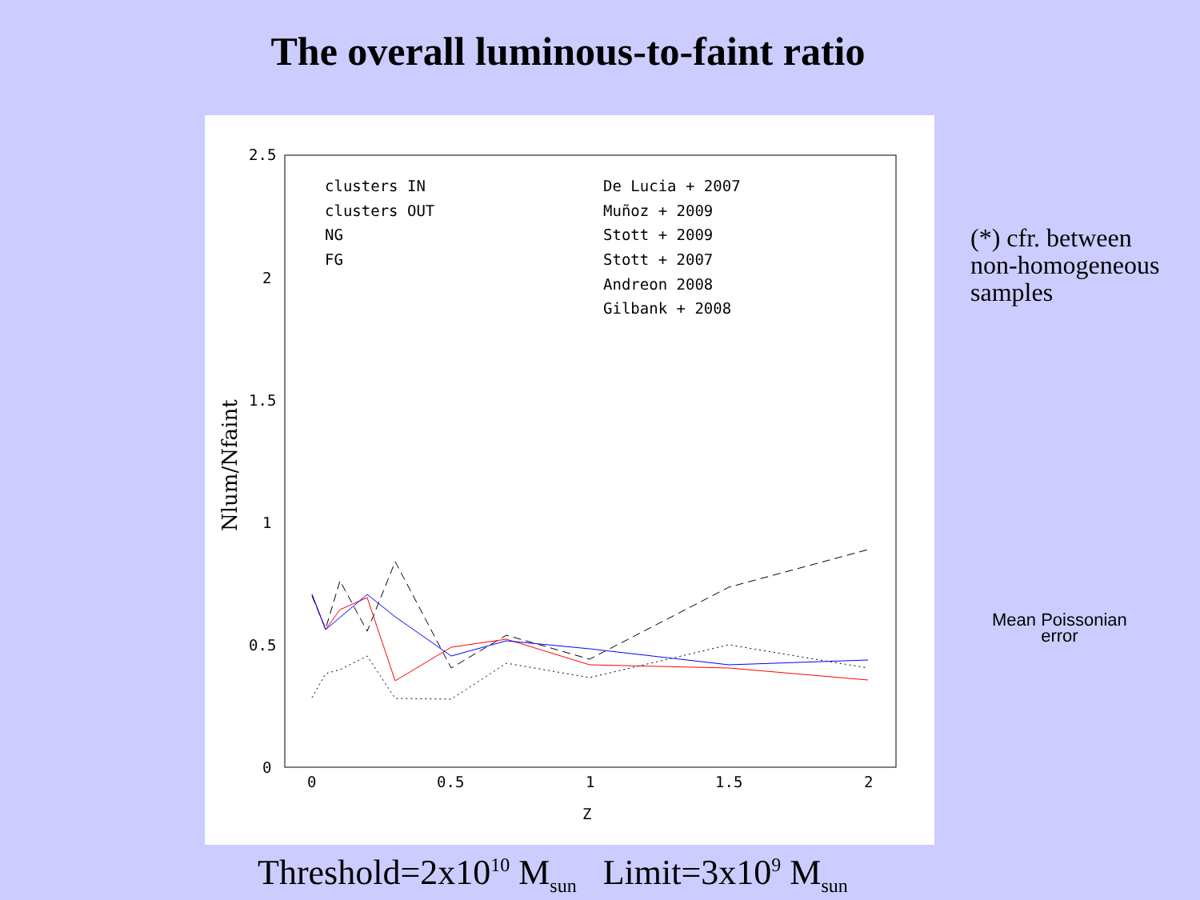The overall luminous-to-faint ratio
2.5
2
1.5
1
0.5
0
0
0.5
1
1.5
2
Z
Nlum/Nfaint
clusters IN
clusters OUT
NG
FG
De Lucia + 2007
Muñoz + 2009
Stott + 2009
Stott + 2007
Andreon 2008
Gilbank + 2008
(*) cfr. between
non-homogeneous
samples
Mean Poissonian
error
Threshold=2x10<sup>10</sup> M<sub>sun</sub> Limit=3x10<sup>9</sup> M<sub>sun</sub>